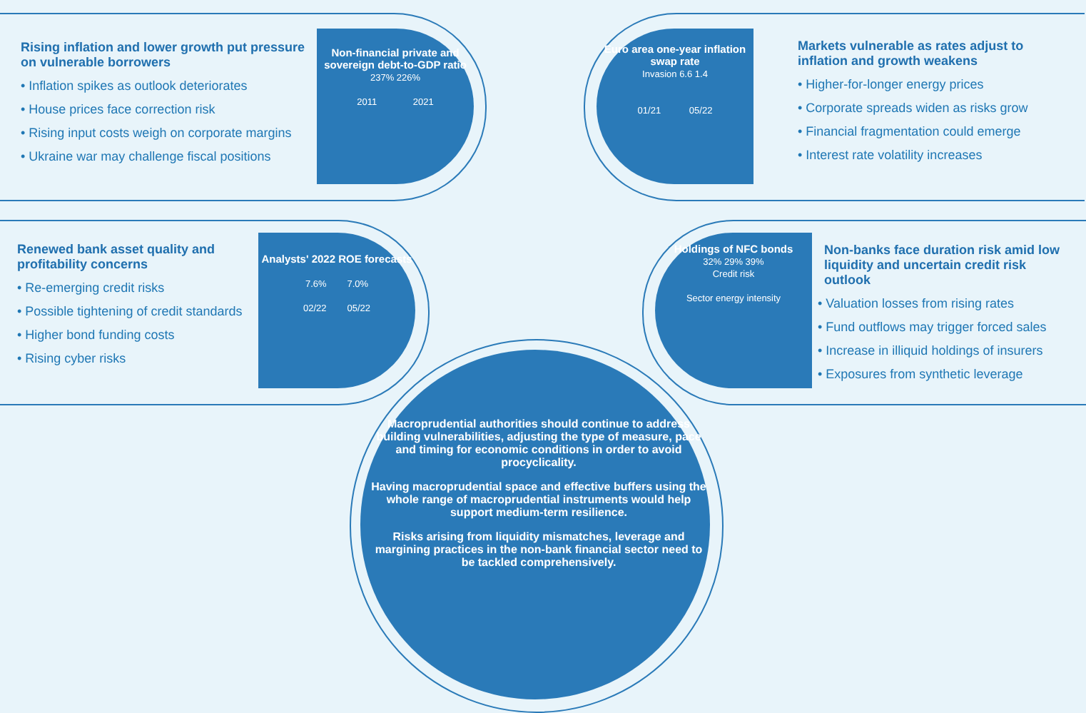Rising inflation and lower growth put pressure on vulnerable borrowers
• Inflation spikes as outlook deteriorates
• House prices face correction risk
• Rising input costs weigh on corporate margins
• Ukraine war may challenge fiscal positions
Non-financial private and sovereign debt-to-GDP ratio
237% 226%
2011 2021
Euro area one-year inflation swap rate
Invasion 6.6 1.4
01/21 05/22
Markets vulnerable as rates adjust to inflation and growth weakens
• Higher-for-longer energy prices
• Corporate spreads widen as risks grow
• Financial fragmentation could emerge
• Interest rate volatility increases
Renewed bank asset quality and profitability concerns
• Re-emerging credit risks
• Possible tightening of credit standards
• Higher bond funding costs
• Rising cyber risks
Analysts' 2022 ROE forecasts
7.6% 7.0%
02/22 05/22
Holdings of NFC bonds
32% 29% 39%
Credit risk
Sector energy intensity
Non-banks face duration risk amid low liquidity and uncertain credit risk outlook
• Valuation losses from rising rates
• Fund outflows may trigger forced sales
• Increase in illiquid holdings of insurers
• Exposures from synthetic leverage
Macroprudential authorities should continue to address building vulnerabilities, adjusting the type of measure, pace and timing for economic conditions in order to avoid procyclicality.
Having macroprudential space and effective buffers using the whole range of macroprudential instruments would help support medium-term resilience.
Risks arising from liquidity mismatches, leverage and margining practices in the non-bank financial sector need to be tackled comprehensively.